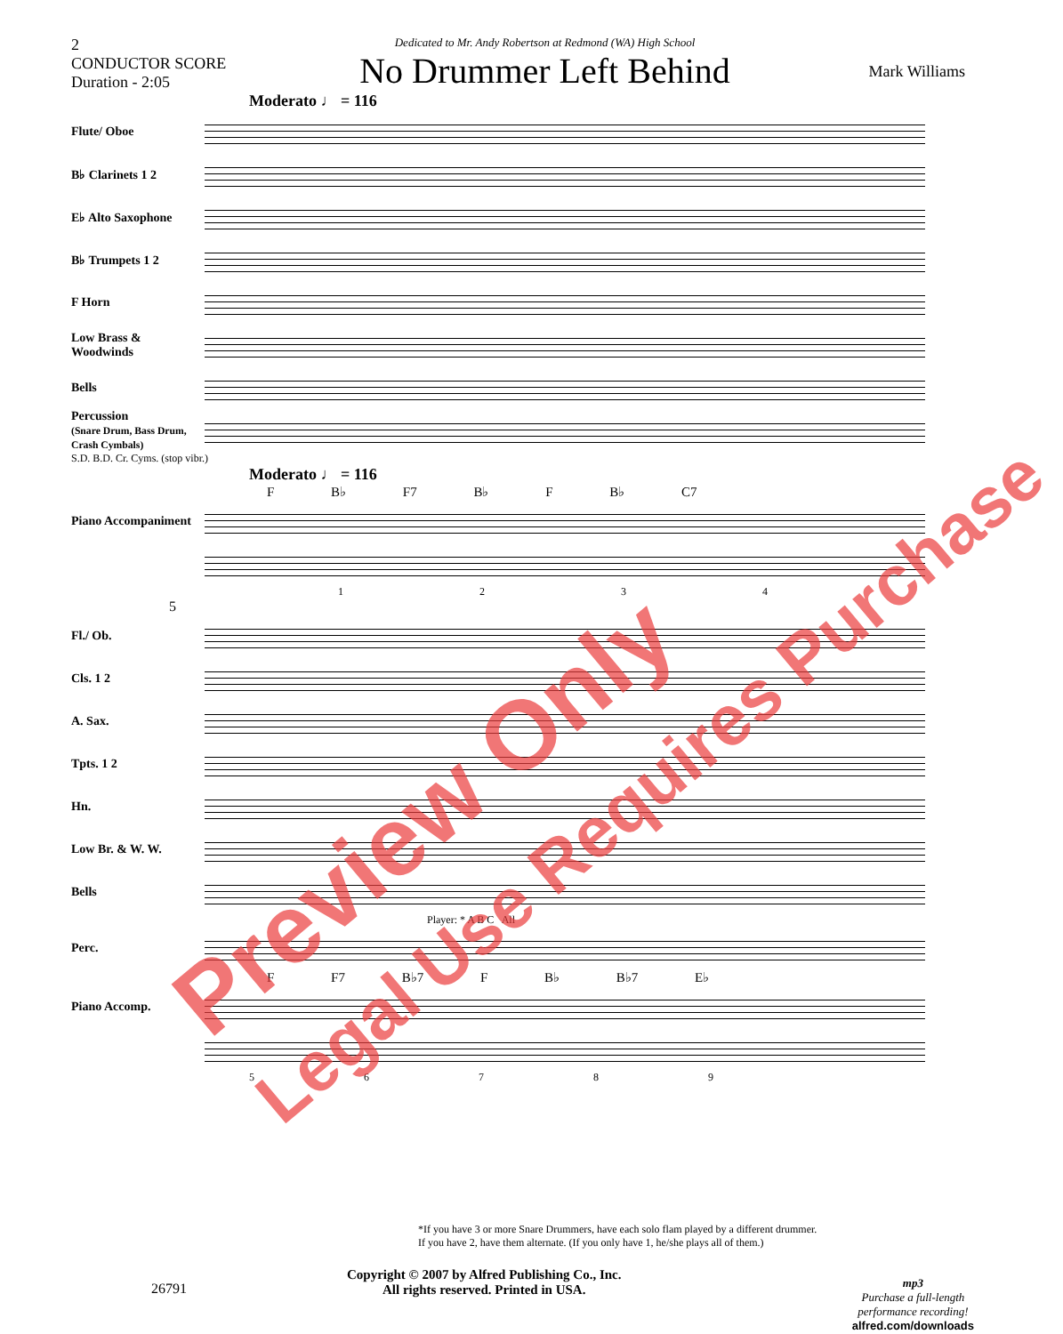2
CONDUCTOR SCORE
Duration - 2:05
Dedicated to Mr. Andy Robertson at Redmond (WA) High School
No Drummer Left Behind
Mark Williams
Moderato ♩ = 116
Flute/ Oboe
B♭ Clarinets 1 2
E♭ Alto Saxophone
B♭ Trumpets 1 2
F Horn
Low Brass & Woodwinds
Bells
Percussion
(Snare Drum, Bass Drum, Crash Cymbals)
S.D. B.D. Cr. Cyms. (stop vibr.)
Moderato ♩ = 116
F B♭ F7 B♭ F B♭ C7
Piano Accompaniment
1 2 3 4
5
Fl./ Ob.
Cls. 1 2
A. Sax.
Tpts. 1 2
Hn.
Low Br. & W. W.
Bells
Player: * A B C All
Perc.
F F7 B♭7 F B♭ B♭7 E♭
Piano Accomp.
5 6 7 8 9
*If you have 3 or more Snare Drummers, have each solo flam played by a different drummer.
If you have 2, have them alternate. (If you only have 1, he/she plays all of them.)
Copyright © 2007 by Alfred Publishing Co., Inc.
All rights reserved. Printed in USA.
26791
mp3
Purchase a full-length
performance recording!
alfred.com/downloads
Preview Only
Legal Use Requires Purchase